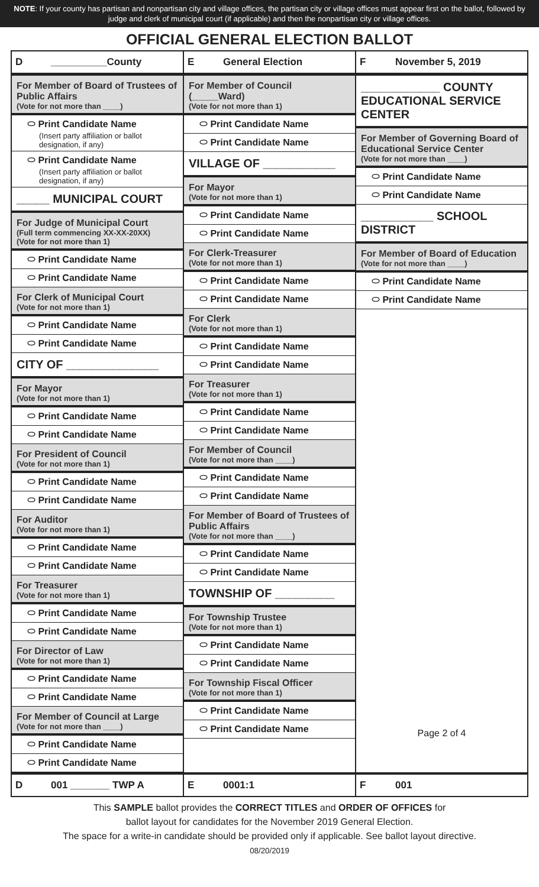NOTE: If your county has partisan and nonpartisan city and village offices, the partisan city or village offices must appear first on the ballot, followed by judge and clerk of municipal court (if applicable) and then the nonpartisan city or village offices.
OFFICIAL GENERAL ELECTION BALLOT
D __________County
E General Election
F November 5, 2019
For Member of Board of Trustees of Public Affairs
(Vote for not more than ____)
⬭ Print Candidate Name
(Insert party affiliation or ballot designation, if any)
⬭ Print Candidate Name
(Insert party affiliation or ballot designation, if any)
_____ MUNICIPAL COURT
For Judge of Municipal Court
(Full term commencing XX-XX-20XX)
(Vote for not more than 1)
⬭ Print Candidate Name
⬭ Print Candidate Name
For Clerk of Municipal Court
(Vote for not more than 1)
⬭ Print Candidate Name
⬭ Print Candidate Name
CITY OF ______________
For Mayor
(Vote for not more than 1)
⬭ Print Candidate Name
⬭ Print Candidate Name
For President of Council
(Vote for not more than 1)
⬭ Print Candidate Name
⬭ Print Candidate Name
For Auditor
(Vote for not more than 1)
⬭ Print Candidate Name
⬭ Print Candidate Name
For Treasurer
(Vote for not more than 1)
⬭ Print Candidate Name
⬭ Print Candidate Name
For Director of Law
(Vote for not more than 1)
⬭ Print Candidate Name
⬭ Print Candidate Name
For Member of Council at Large
(Vote for not more than ____)
⬭ Print Candidate Name
⬭ Print Candidate Name
For Member of Council (_____Ward)
(Vote for not more than 1)
⬭ Print Candidate Name
⬭ Print Candidate Name
VILLAGE OF ___________
For Mayor
(Vote for not more than 1)
⬭ Print Candidate Name
⬭ Print Candidate Name
For Clerk-Treasurer
(Vote for not more than 1)
⬭ Print Candidate Name
⬭ Print Candidate Name
For Clerk
(Vote for not more than 1)
⬭ Print Candidate Name
⬭ Print Candidate Name
For Treasurer
(Vote for not more than 1)
⬭ Print Candidate Name
⬭ Print Candidate Name
For Member of Council
(Vote for not more than ____)
⬭ Print Candidate Name
⬭ Print Candidate Name
For Member of Board of Trustees of Public Affairs
(Vote for not more than ____)
⬭ Print Candidate Name
⬭ Print Candidate Name
TOWNSHIP OF _________
For Township Trustee
(Vote for not more than 1)
⬭ Print Candidate Name
⬭ Print Candidate Name
For Township Fiscal Officer
(Vote for not more than 1)
⬭ Print Candidate Name
⬭ Print Candidate Name
____________ COUNTY EDUCATIONAL SERVICE CENTER
For Member of Governing Board of Educational Service Center
(Vote for not more than ____)
⬭ Print Candidate Name
⬭ Print Candidate Name
___________ SCHOOL DISTRICT
For Member of Board of Education
(Vote for not more than ____)
⬭ Print Candidate Name
⬭ Print Candidate Name
Page 2 of 4
D 001 _______ TWP A
E 0001:1
F 001
This SAMPLE ballot provides the CORRECT TITLES and ORDER OF OFFICES for
ballot layout for candidates for the November 2019 General Election.
The space for a write-in candidate should be provided only if applicable. See ballot layout directive.
08/20/2019